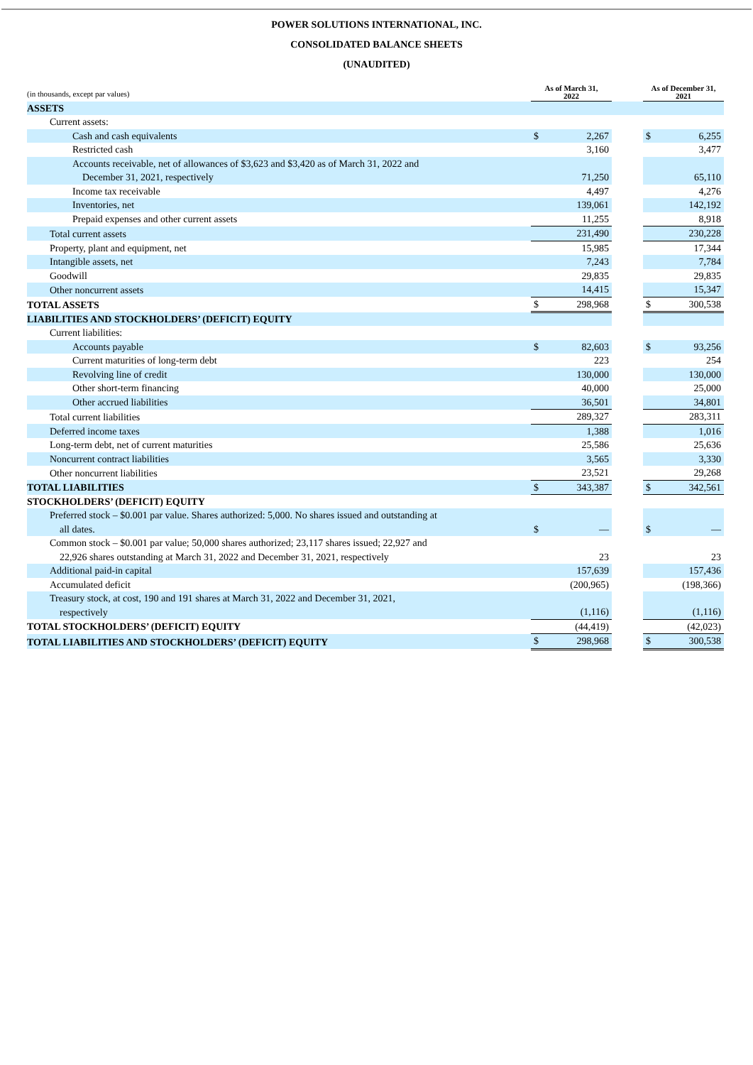POWER SOLUTIONS INTERNATIONAL, INC.
CONSOLIDATED BALANCE SHEETS
(UNAUDITED)
| (in thousands, except par values) | As of March 31, 2022 | | | As of December 31, 2021 | |
| ASSETS | | | | | |
| Current assets: | | | | | |
| Cash and cash equivalents | $ | 2,267 | | $ | 6,255 |
| Restricted cash | | 3,160 | | | 3,477 |
| Accounts receivable, net of allowances of $3,623 and $3,420 as of March 31, 2022 and December 31, 2021, respectively | | 71,250 | | | 65,110 |
| Income tax receivable | | 4,497 | | | 4,276 |
| Inventories, net | | 139,061 | | | 142,192 |
| Prepaid expenses and other current assets | | 11,255 | | | 8,918 |
| Total current assets | | 231,490 | | | 230,228 |
| Property, plant and equipment, net | | 15,985 | | | 17,344 |
| Intangible assets, net | | 7,243 | | | 7,784 |
| Goodwill | | 29,835 | | | 29,835 |
| Other noncurrent assets | | 14,415 | | | 15,347 |
| TOTAL ASSETS | $ | 298,968 | | $ | 300,538 |
| LIABILITIES AND STOCKHOLDERS’ (DEFICIT) EQUITY | | | | | |
| Current liabilities: | | | | | |
| Accounts payable | $ | 82,603 | | $ | 93,256 |
| Current maturities of long-term debt | | 223 | | | 254 |
| Revolving line of credit | | 130,000 | | | 130,000 |
| Other short-term financing | | 40,000 | | | 25,000 |
| Other accrued liabilities | | 36,501 | | | 34,801 |
| Total current liabilities | | 289,327 | | | 283,311 |
| Deferred income taxes | | 1,388 | | | 1,016 |
| Long-term debt, net of current maturities | | 25,586 | | | 25,636 |
| Noncurrent contract liabilities | | 3,565 | | | 3,330 |
| Other noncurrent liabilities | | 23,521 | | | 29,268 |
| TOTAL LIABILITIES | $ | 343,387 | | $ | 342,561 |
| STOCKHOLDERS’ (DEFICIT) EQUITY | | | | | |
| Preferred stock – $0.001 par value. Shares authorized: 5,000. No shares issued and outstanding at all dates. | $ | — | | $ | — |
| Common stock – $0.001 par value; 50,000 shares authorized; 23,117 shares issued; 22,927 and 22,926 shares outstanding at March 31, 2022 and December 31, 2021, respectively | | 23 | | | 23 |
| Additional paid-in capital | | 157,639 | | | 157,436 |
| Accumulated deficit | | (200,965) | | | (198,366) |
| Treasury stock, at cost, 190 and 191 shares at March 31, 2022 and December 31, 2021, respectively | | (1,116) | | | (1,116) |
| TOTAL STOCKHOLDERS’ (DEFICIT) EQUITY | | (44,419) | | | (42,023) |
| TOTAL LIABILITIES AND STOCKHOLDERS’ (DEFICIT) EQUITY | $ | 298,968 | | $ | 300,538 |